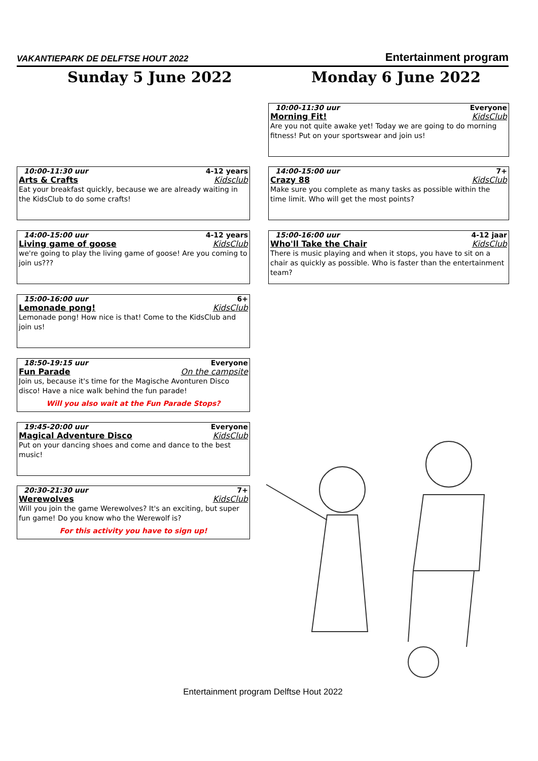VAKANTIEPARK DE DELFTSE HOUT 2022 Entertainment program
Sunday 5 June 2022 Monday 6 June 2022
10:00-11:30 uur 4-12 years
Arts & Crafts Kidsclub
Eat your breakfast quickly, because we are already waiting in the KidsClub to do some crafts!
14:00-15:00 uur 4-12 years
Living game of goose KidsClub
we're going to play the living game of goose! Are you coming to join us???
15:00-16:00 uur 6+
Lemonade pong! KidsClub
Lemonade pong! How nice is that! Come to the KidsClub and join us!
18:50-19:15 uur Everyone
Fun Parade On the campsite
Join us, because it's time for the Magische Avonturen Disco disco! Have a nice walk behind the fun parade!
Will you also wait at the Fun Parade Stops?
19:45-20:00 uur Everyone
Magical Adventure Disco KidsClub
Put on your dancing shoes and come and dance to the best music!
20:30-21:30 uur 7+
Werewolves KidsClub
Will you join the game Werewolves? It's an exciting, but super fun game! Do you know who the Werewolf is?
For this activity you have to sign up!
10:00-11:30 uur Everyone
Morning Fit! KidsClub
Are you not quite awake yet! Today we are going to do morning fitness! Put on your sportswear and join us!
14:00-15:00 uur 7+
Crazy 88 KidsClub
Make sure you complete as many tasks as possible within the time limit. Who will get the most points?
15:00-16:00 uur 4-12 jaar
Who'll Take the Chair KidsClub
There is music playing and when it stops, you have to sit on a chair as quickly as possible. Who is faster than the entertainment team?
Entertainment program Delftse Hout 2022